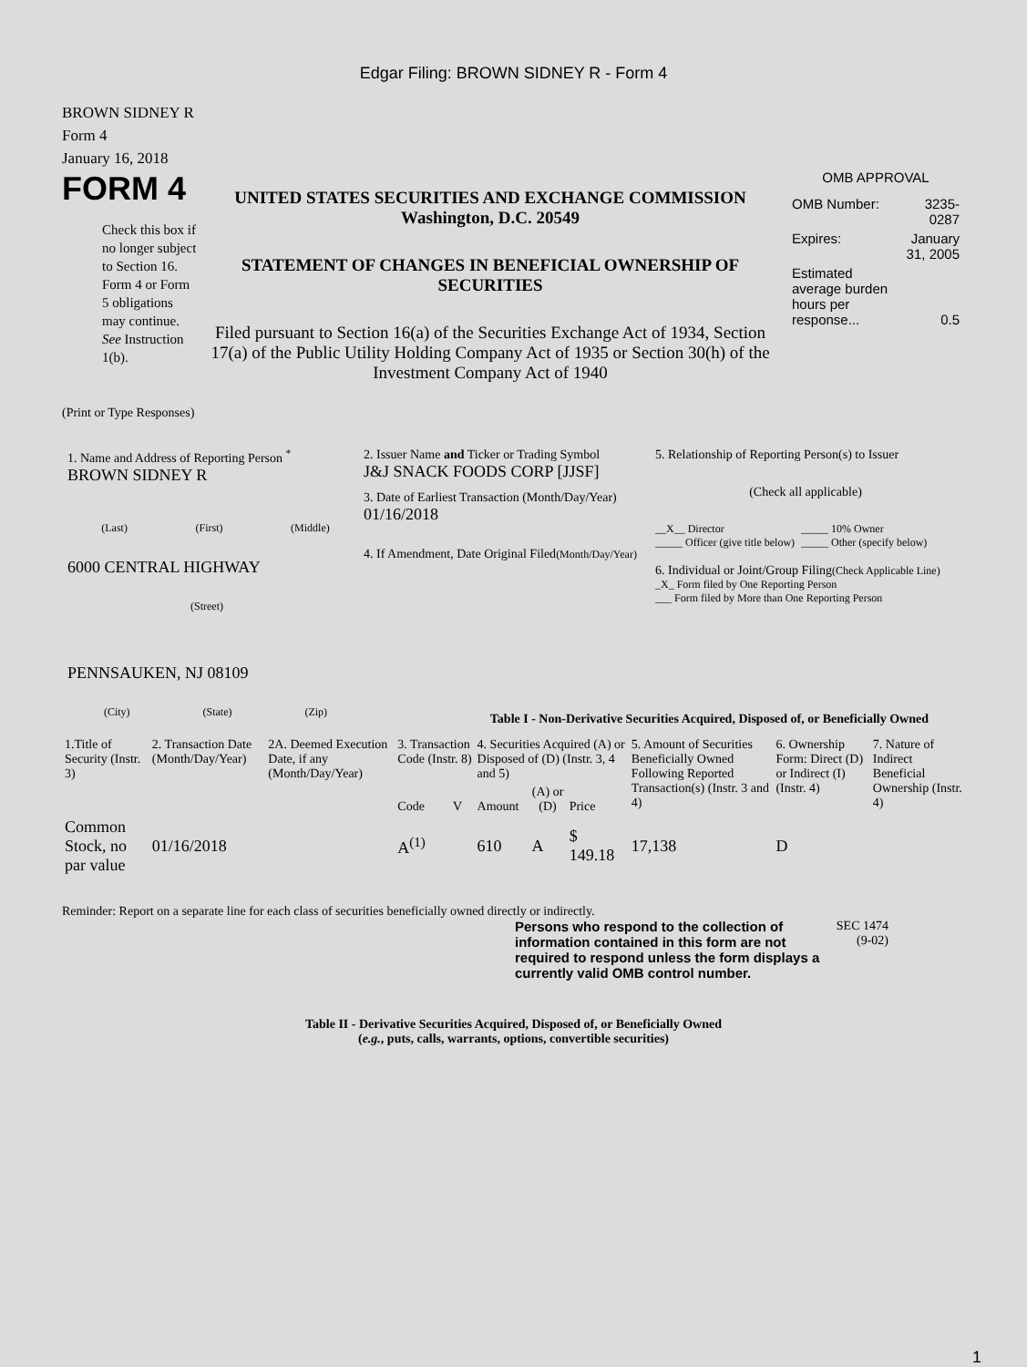Edgar Filing: BROWN SIDNEY R - Form 4
BROWN SIDNEY R
Form 4
January 16, 2018
FORM 4
Check this box if no longer subject to Section 16. Form 4 or Form 5 obligations may continue. See Instruction 1(b).
UNITED STATES SECURITIES AND EXCHANGE COMMISSION
Washington, D.C. 20549
STATEMENT OF CHANGES IN BENEFICIAL OWNERSHIP OF SECURITIES
Filed pursuant to Section 16(a) of the Securities Exchange Act of 1934, Section 17(a) of the Public Utility Holding Company Act of 1935 or Section 30(h) of the Investment Company Act of 1940
OMB APPROVAL
| OMB Number: | 3235-0287 |
| Expires: | January 31, 2005 |
| Estimated average burden hours per response... | 0.5 |
(Print or Type Responses)
1. Name and Address of Reporting Person <sup>*</sup>
BROWN SIDNEY R
(Last) (First) (Middle)
6000 CENTRAL HIGHWAY
(Street)
PENNSAUKEN, NJ 08109
(City) (State) (Zip)
2. Issuer Name and Ticker or Trading Symbol
J&J SNACK FOODS CORP [JJSF]
3. Date of Earliest Transaction (Month/Day/Year)
01/16/2018
4. If Amendment, Date Original Filed(Month/Day/Year)
5. Relationship of Reporting Person(s) to Issuer
(Check all applicable)
__X__ Director
_____ Officer (give title below)
_____ 10% Owner
_____ Other (specify below)
6. Individual or Joint/Group Filing(Check Applicable Line)
_X_ Form filed by One Reporting Person
___ Form filed by More than One Reporting Person
Table I - Non-Derivative Securities Acquired, Disposed of, or Beneficially Owned
| 1.Title of Security (Instr. 3) | 2. Transaction Date (Month/Day/Year) | 2A. Deemed Execution Date, if any (Month/Day/Year) | 3. Transaction Code (Instr. 8) | | 4. Securities Acquired (A) or Disposed of (D) (Instr. 3, 4 and 5) | | | 5. Amount of Securities Beneficially Owned Following Reported Transaction(s) (Instr. 3 and 4) | 6. Ownership Form: Direct (D) or Indirect (I) (Instr. 4) | 7. Nature of Indirect Beneficial Ownership (Instr. 4) |
| --- | --- | --- | --- | --- | --- | --- | --- | --- | --- | --- |
| | | | Code | V | Amount | (A) or (D) | Price | | | |
| Common Stock, no par value | 01/16/2018 | | A<sup>(1)</sup> | | 610 | A | $ 149.18 | 17,138 | D | |
Reminder: Report on a separate line for each class of securities beneficially owned directly or indirectly.
Persons who respond to the collection of information contained in this form are not required to respond unless the form displays a currently valid OMB control number.
SEC 1474 (9-02)
Table II - Derivative Securities Acquired, Disposed of, or Beneficially Owned
(e.g., puts, calls, warrants, options, convertible securities)
1